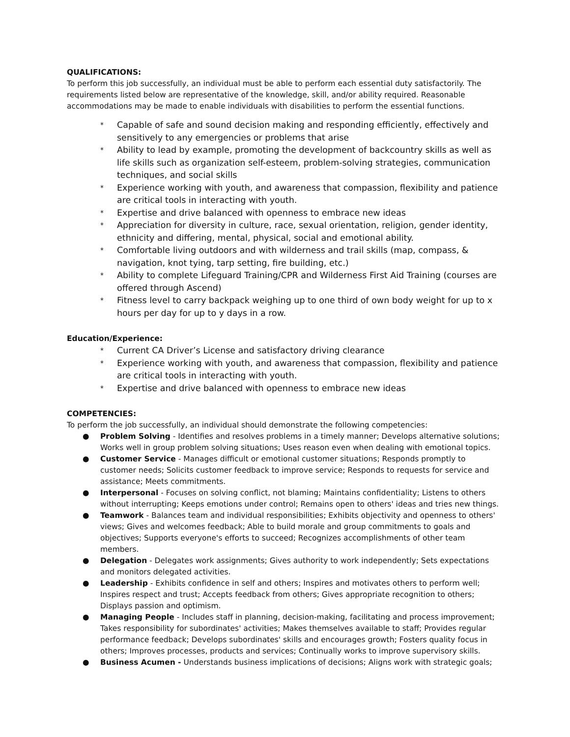QUALIFICATIONS:
To perform this job successfully, an individual must be able to perform each essential duty satisfactorily. The requirements listed below are representative of the knowledge, skill, and/or ability required. Reasonable accommodations may be made to enable individuals with disabilities to perform the essential functions.
* Capable of safe and sound decision making and responding efficiently, effectively and sensitively to any emergencies or problems that arise
* Ability to lead by example, promoting the development of backcountry skills as well as life skills such as organization self-esteem, problem-solving strategies, communication techniques, and social skills
* Experience working with youth, and awareness that compassion, flexibility and patience are critical tools in interacting with youth.
* Expertise and drive balanced with openness to embrace new ideas
* Appreciation for diversity in culture, race, sexual orientation, religion, gender identity, ethnicity and differing, mental, physical, social and emotional ability.
* Comfortable living outdoors and with wilderness and trail skills (map, compass, & navigation, knot tying, tarp setting, fire building, etc.)
* Ability to complete Lifeguard Training/CPR and Wilderness First Aid Training (courses are offered through Ascend)
* Fitness level to carry backpack weighing up to one third of own body weight for up to x hours per day for up to y days in a row.
Education/Experience:
* Current CA Driver’s License and satisfactory driving clearance
* Experience working with youth, and awareness that compassion, flexibility and patience are critical tools in interacting with youth.
* Expertise and drive balanced with openness to embrace new ideas
COMPETENCIES:
To perform the job successfully, an individual should demonstrate the following competencies:
● Problem Solving - Identifies and resolves problems in a timely manner; Develops alternative solutions; Works well in group problem solving situations; Uses reason even when dealing with emotional topics.
● Customer Service - Manages difficult or emotional customer situations; Responds promptly to customer needs; Solicits customer feedback to improve service; Responds to requests for service and assistance; Meets commitments.
● Interpersonal - Focuses on solving conflict, not blaming; Maintains confidentiality; Listens to others without interrupting; Keeps emotions under control; Remains open to others' ideas and tries new things.
● Teamwork - Balances team and individual responsibilities; Exhibits objectivity and openness to others' views; Gives and welcomes feedback; Able to build morale and group commitments to goals and objectives; Supports everyone's efforts to succeed; Recognizes accomplishments of other team members.
● Delegation - Delegates work assignments; Gives authority to work independently; Sets expectations and monitors delegated activities.
● Leadership - Exhibits confidence in self and others; Inspires and motivates others to perform well; Inspires respect and trust; Accepts feedback from others; Gives appropriate recognition to others; Displays passion and optimism.
● Managing People - Includes staff in planning, decision-making, facilitating and process improvement; Takes responsibility for subordinates' activities; Makes themselves available to staff; Provides regular performance feedback; Develops subordinates' skills and encourages growth; Fosters quality focus in others; Improves processes, products and services; Continually works to improve supervisory skills.
● Business Acumen - Understands business implications of decisions; Aligns work with strategic goals;